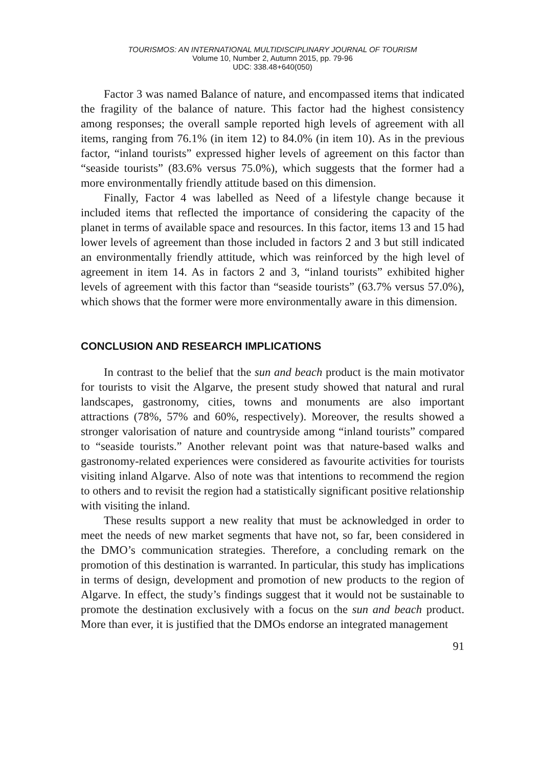TOURISMOS: AN INTERNATIONAL MULTIDISCIPLINARY JOURNAL OF TOURISM
Volume 10, Number 2, Autumn 2015, pp. 79-96
UDC: 338.48+640(050)
Factor 3 was named Balance of nature, and encompassed items that indicated the fragility of the balance of nature. This factor had the highest consistency among responses; the overall sample reported high levels of agreement with all items, ranging from 76.1% (in item 12) to 84.0% (in item 10). As in the previous factor, “inland tourists” expressed higher levels of agreement on this factor than “seaside tourists” (83.6% versus 75.0%), which suggests that the former had a more environmentally friendly attitude based on this dimension.
Finally, Factor 4 was labelled as Need of a lifestyle change because it included items that reflected the importance of considering the capacity of the planet in terms of available space and resources. In this factor, items 13 and 15 had lower levels of agreement than those included in factors 2 and 3 but still indicated an environmentally friendly attitude, which was reinforced by the high level of agreement in item 14. As in factors 2 and 3, “inland tourists” exhibited higher levels of agreement with this factor than “seaside tourists” (63.7% versus 57.0%), which shows that the former were more environmentally aware in this dimension.
CONCLUSION AND RESEARCH IMPLICATIONS
In contrast to the belief that the sun and beach product is the main motivator for tourists to visit the Algarve, the present study showed that natural and rural landscapes, gastronomy, cities, towns and monuments are also important attractions (78%, 57% and 60%, respectively). Moreover, the results showed a stronger valorisation of nature and countryside among “inland tourists” compared to “seaside tourists.” Another relevant point was that nature-based walks and gastronomy-related experiences were considered as favourite activities for tourists visiting inland Algarve. Also of note was that intentions to recommend the region to others and to revisit the region had a statistically significant positive relationship with visiting the inland.
These results support a new reality that must be acknowledged in order to meet the needs of new market segments that have not, so far, been considered in the DMO’s communication strategies. Therefore, a concluding remark on the promotion of this destination is warranted. In particular, this study has implications in terms of design, development and promotion of new products to the region of Algarve. In effect, the study’s findings suggest that it would not be sustainable to promote the destination exclusively with a focus on the sun and beach product. More than ever, it is justified that the DMOs endorse an integrated management
91